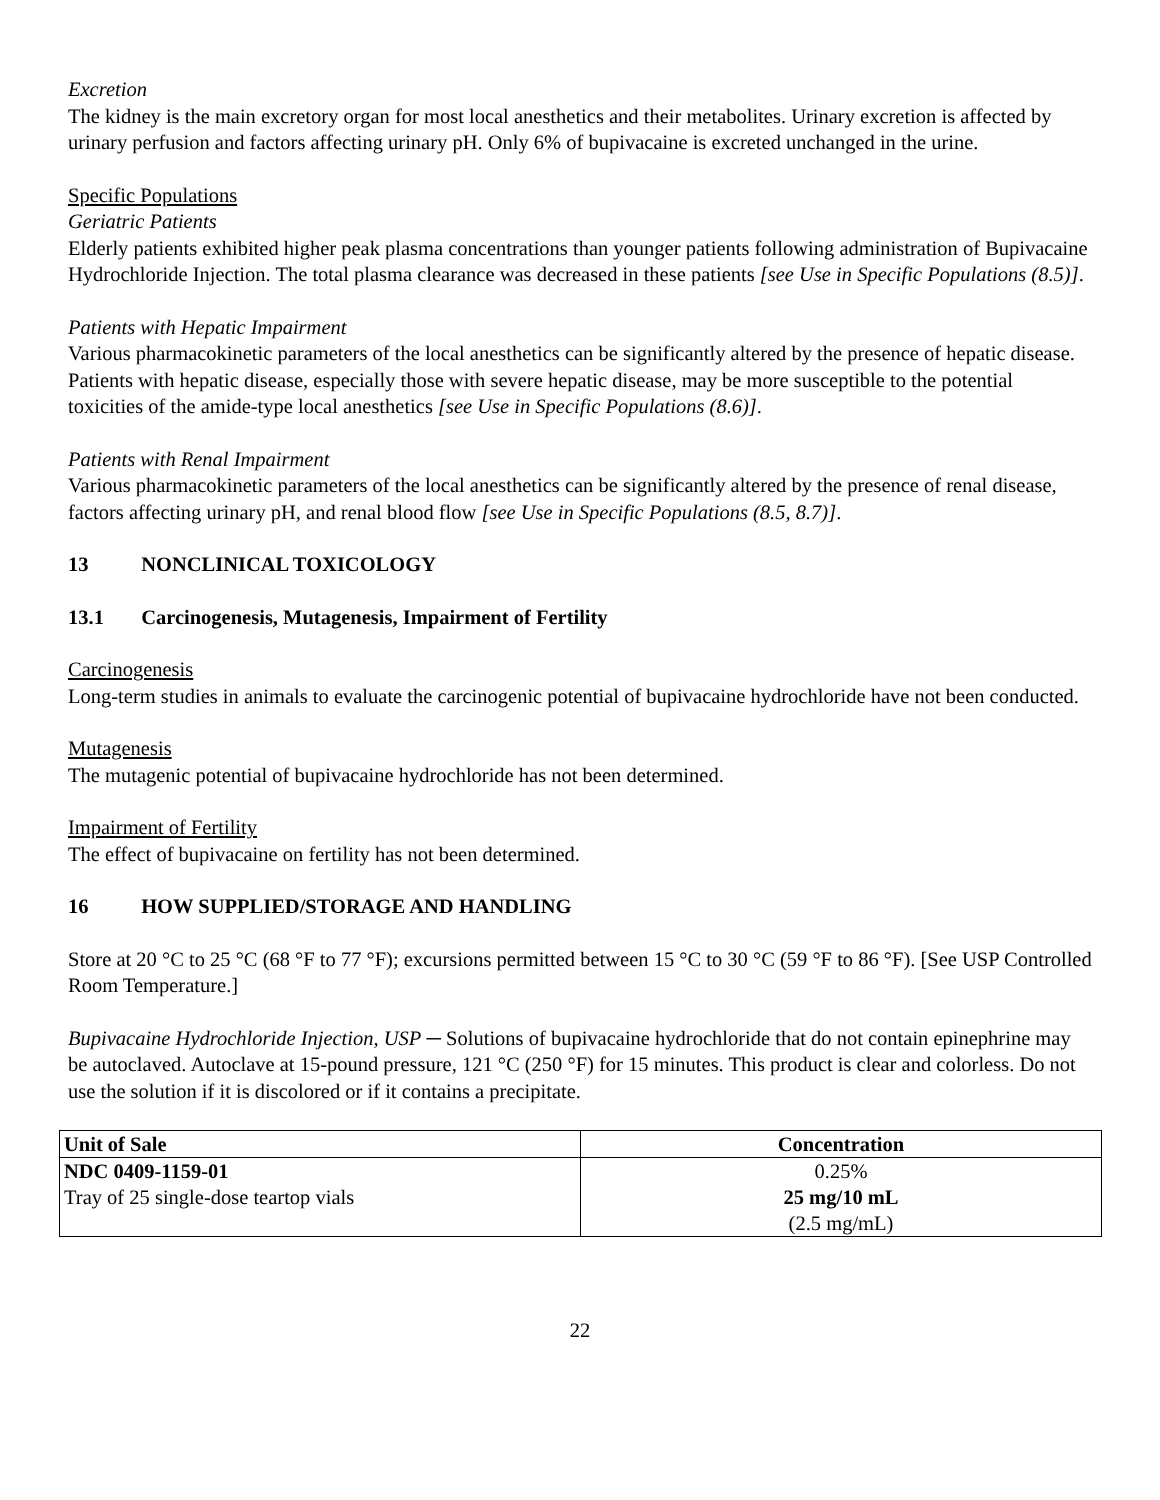Excretion
The kidney is the main excretory organ for most local anesthetics and their metabolites. Urinary excretion is affected by urinary perfusion and factors affecting urinary pH. Only 6% of bupivacaine is excreted unchanged in the urine.
Specific Populations
Geriatric Patients
Elderly patients exhibited higher peak plasma concentrations than younger patients following administration of Bupivacaine Hydrochloride Injection. The total plasma clearance was decreased in these patients [see Use in Specific Populations (8.5)].
Patients with Hepatic Impairment
Various pharmacokinetic parameters of the local anesthetics can be significantly altered by the presence of hepatic disease. Patients with hepatic disease, especially those with severe hepatic disease, may be more susceptible to the potential toxicities of the amide-type local anesthetics [see Use in Specific Populations (8.6)].
Patients with Renal Impairment
Various pharmacokinetic parameters of the local anesthetics can be significantly altered by the presence of renal disease, factors affecting urinary pH, and renal blood flow [see Use in Specific Populations (8.5, 8.7)].
13 NONCLINICAL TOXICOLOGY
13.1 Carcinogenesis, Mutagenesis, Impairment of Fertility
Carcinogenesis
Long-term studies in animals to evaluate the carcinogenic potential of bupivacaine hydrochloride have not been conducted.
Mutagenesis
The mutagenic potential of bupivacaine hydrochloride has not been determined.
Impairment of Fertility
The effect of bupivacaine on fertility has not been determined.
16 HOW SUPPLIED/STORAGE AND HANDLING
Store at 20 °C to 25 °C (68 °F to 77 °F); excursions permitted between 15 °C to 30 °C (59 °F to 86 °F). [See USP Controlled Room Temperature.]
Bupivacaine Hydrochloride Injection, USP ─ Solutions of bupivacaine hydrochloride that do not contain epinephrine may be autoclaved. Autoclave at 15-pound pressure, 121 °C (250 °F) for 15 minutes. This product is clear and colorless. Do not use the solution if it is discolored or if it contains a precipitate.
| Unit of Sale | Concentration |
| --- | --- |
| NDC 0409-1159-01 Tray of 25 single-dose teartop vials | 0.25% 25 mg/10 mL (2.5 mg/mL) |
22